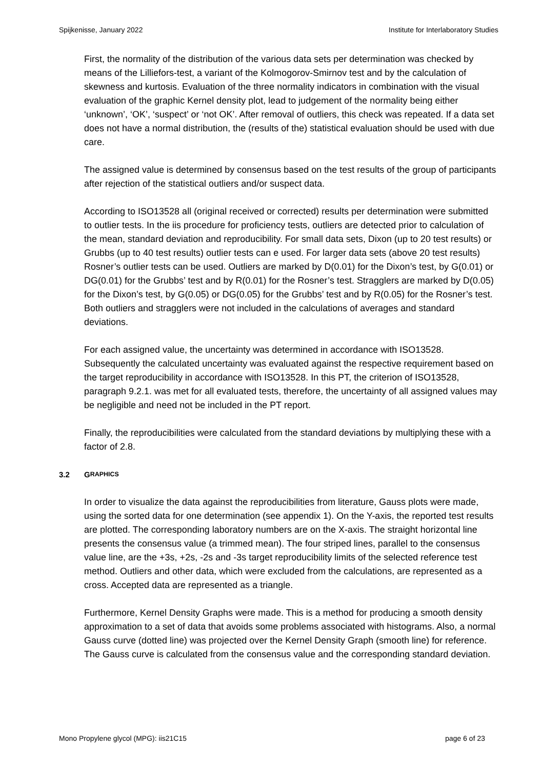Spijkenisse, January 2022 Institute for Interlaboratory Studies
First, the normality of the distribution of the various data sets per determination was checked by means of the Lilliefors-test, a variant of the Kolmogorov-Smirnov test and by the calculation of skewness and kurtosis. Evaluation of the three normality indicators in combination with the visual evaluation of the graphic Kernel density plot, lead to judgement of the normality being either ‘unknown’, ‘OK’, ‘suspect’ or ‘not OK’. After removal of outliers, this check was repeated. If a data set does not have a normal distribution, the (results of the) statistical evaluation should be used with due care.
The assigned value is determined by consensus based on the test results of the group of participants after rejection of the statistical outliers and/or suspect data.
According to ISO13528 all (original received or corrected) results per determination were submitted to outlier tests. In the iis procedure for proficiency tests, outliers are detected prior to calculation of the mean, standard deviation and reproducibility. For small data sets, Dixon (up to 20 test results) or Grubbs (up to 40 test results) outlier tests can e used. For larger data sets (above 20 test results) Rosner’s outlier tests can be used. Outliers are marked by D(0.01) for the Dixon’s test, by G(0.01) or DG(0.01) for the Grubbs’ test and by R(0.01) for the Rosner’s test. Stragglers are marked by D(0.05) for the Dixon’s test, by G(0.05) or DG(0.05) for the Grubbs’ test and by R(0.05) for the Rosner’s test. Both outliers and stragglers were not included in the calculations of averages and standard deviations.
For each assigned value, the uncertainty was determined in accordance with ISO13528. Subsequently the calculated uncertainty was evaluated against the respective requirement based on the target reproducibility in accordance with ISO13528. In this PT, the criterion of ISO13528, paragraph 9.2.1. was met for all evaluated tests, therefore, the uncertainty of all assigned values may be negligible and need not be included in the PT report.
Finally, the reproducibilities were calculated from the standard deviations by multiplying these with a factor of 2.8.
3.2 G RAPHICS
In order to visualize the data against the reproducibilities from literature, Gauss plots were made, using the sorted data for one determination (see appendix 1). On the Y-axis, the reported test results are plotted. The corresponding laboratory numbers are on the X-axis. The straight horizontal line presents the consensus value (a trimmed mean). The four striped lines, parallel to the consensus value line, are the +3s, +2s, -2s and -3s target reproducibility limits of the selected reference test method. Outliers and other data, which were excluded from the calculations, are represented as a cross. Accepted data are represented as a triangle.
Furthermore, Kernel Density Graphs were made. This is a method for producing a smooth density approximation to a set of data that avoids some problems associated with histograms. Also, a normal Gauss curve (dotted line) was projected over the Kernel Density Graph (smooth line) for reference. The Gauss curve is calculated from the consensus value and the corresponding standard deviation.
Mono Propylene glycol (MPG): iis21C15 page 6 of 23